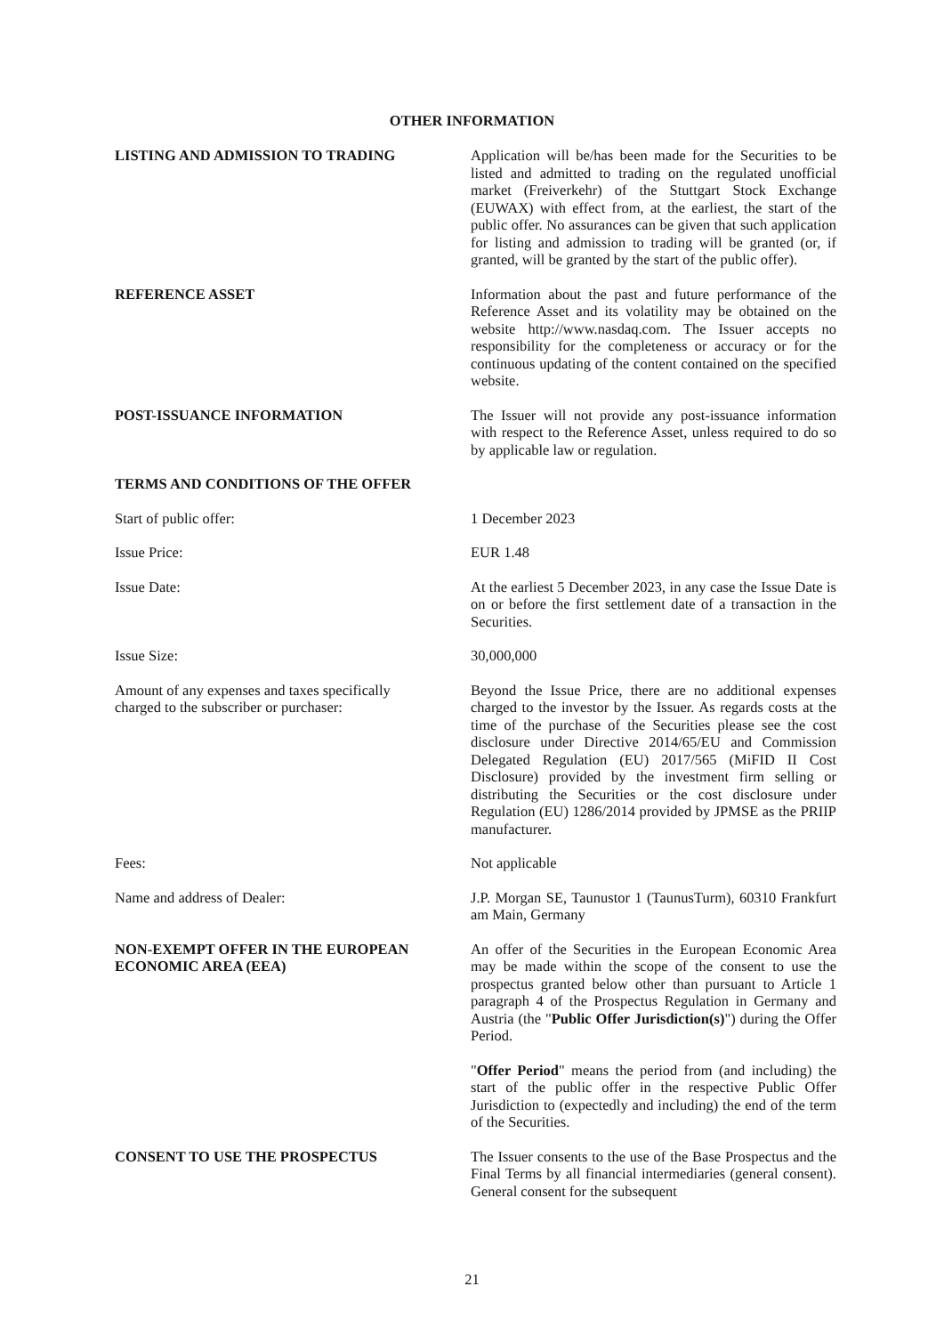OTHER INFORMATION
LISTING AND ADMISSION TO TRADING Application will be/has been made for the Securities to be listed and admitted to trading on the regulated unofficial market (Freiverkehr) of the Stuttgart Stock Exchange (EUWAX) with effect from, at the earliest, the start of the public offer. No assurances can be given that such application for listing and admission to trading will be granted (or, if granted, will be granted by the start of the public offer).
REFERENCE ASSET Information about the past and future performance of the Reference Asset and its volatility may be obtained on the website http://www.nasdaq.com. The Issuer accepts no responsibility for the completeness or accuracy or for the continuous updating of the content contained on the specified website.
POST-ISSUANCE INFORMATION The Issuer will not provide any post-issuance information with respect to the Reference Asset, unless required to do so by applicable law or regulation.
TERMS AND CONDITIONS OF THE OFFER
Start of public offer: 1 December 2023
Issue Price: EUR 1.48
Issue Date: At the earliest 5 December 2023, in any case the Issue Date is on or before the first settlement date of a transaction in the Securities.
Issue Size: 30,000,000
Amount of any expenses and taxes specifically
charged to the subscriber or purchaser:
Beyond the Issue Price, there are no additional expenses charged to the investor by the Issuer. As regards costs at the time of the purchase of the Securities please see the cost disclosure under Directive 2014/65/EU and Commission Delegated Regulation (EU) 2017/565 (MiFID II Cost Disclosure) provided by the investment firm selling or distributing the Securities or the cost disclosure under Regulation (EU) 1286/2014 provided by JPMSE as the PRIIP manufacturer.
Fees: Not applicable
Name and address of Dealer: J.P. Morgan SE, Taunustor 1 (TaunusTurm), 60310 Frankfurt am Main, Germany
NON-EXEMPT OFFER IN THE EUROPEAN ECONOMIC AREA (EEA)
An offer of the Securities in the European Economic Area may be made within the scope of the consent to use the prospectus granted below other than pursuant to Article 1 paragraph 4 of the Prospectus Regulation in Germany and Austria (the "Public Offer Jurisdiction(s)") during the Offer Period.
"Offer Period" means the period from (and including) the start of the public offer in the respective Public Offer Jurisdiction to (expectedly and including) the end of the term of the Securities.
CONSENT TO USE THE PROSPECTUS The Issuer consents to the use of the Base Prospectus and the Final Terms by all financial intermediaries (general consent). General consent for the subsequent
21